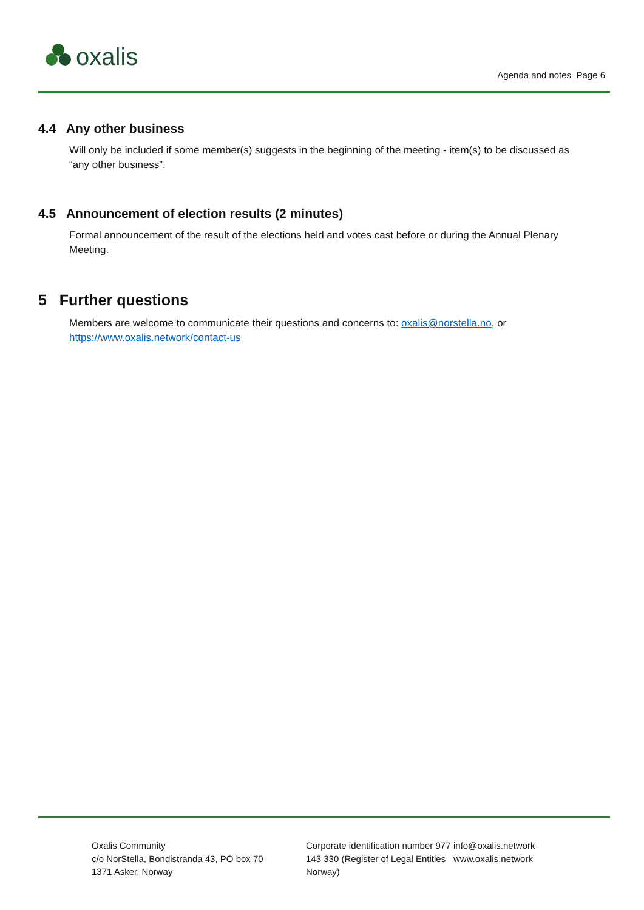oxalis
Agenda and notes Page 6
4.4 Any other business
Will only be included if some member(s) suggests in the beginning of the meeting - item(s) to be discussed as “any other business”.
4.5 Announcement of election results (2 minutes)
Formal announcement of the result of the elections held and votes cast before or during the Annual Plenary Meeting.
5 Further questions
Members are welcome to communicate their questions and concerns to: oxalis@norstella.no, or https://www.oxalis.network/contact-us
Oxalis Community
c/o NorStella, Bondistranda 43, PO box 70
1371 Asker, Norway
Corporate identification number 977 143 330 (Register of Legal Entities Norway)
info@oxalis.network
www.oxalis.network